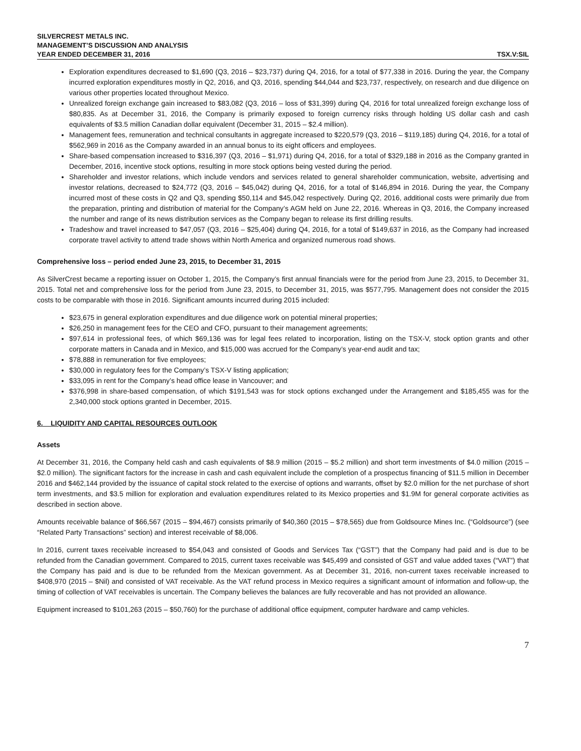SILVERCREST METALS INC.
MANAGEMENT’S DISCUSSION AND ANALYSIS
YEAR ENDED DECEMBER 31, 2016 TSX.V:SIL
Exploration expenditures decreased to $1,690 (Q3, 2016 – $23,737) during Q4, 2016, for a total of $77,338 in 2016. During the year, the Company incurred exploration expenditures mostly in Q2, 2016, and Q3, 2016, spending $44,044 and $23,737, respectively, on research and due diligence on various other properties located throughout Mexico.
Unrealized foreign exchange gain increased to $83,082 (Q3, 2016 – loss of $31,399) during Q4, 2016 for total unrealized foreign exchange loss of $80,835. As at December 31, 2016, the Company is primarily exposed to foreign currency risks through holding US dollar cash and cash equivalents of $3.5 million Canadian dollar equivalent (December 31, 2015 – $2.4 million).
Management fees, remuneration and technical consultants in aggregate increased to $220,579 (Q3, 2016 – $119,185) during Q4, 2016, for a total of $562,969 in 2016 as the Company awarded in an annual bonus to its eight officers and employees.
Share-based compensation increased to $316,397 (Q3, 2016 – $1,971) during Q4, 2016, for a total of $329,188 in 2016 as the Company granted in December, 2016, incentive stock options, resulting in more stock options being vested during the period.
Shareholder and investor relations, which include vendors and services related to general shareholder communication, website, advertising and investor relations, decreased to $24,772 (Q3, 2016 – $45,042) during Q4, 2016, for a total of $146,894 in 2016. During the year, the Company incurred most of these costs in Q2 and Q3, spending $50,114 and $45,042 respectively. During Q2, 2016, additional costs were primarily due from the preparation, printing and distribution of material for the Company’s AGM held on June 22, 2016. Whereas in Q3, 2016, the Company increased the number and range of its news distribution services as the Company began to release its first drilling results.
Tradeshow and travel increased to $47,057 (Q3, 2016 – $25,404) during Q4, 2016, for a total of $149,637 in 2016, as the Company had increased corporate travel activity to attend trade shows within North America and organized numerous road shows.
Comprehensive loss – period ended June 23, 2015, to December 31, 2015
As SilverCrest became a reporting issuer on October 1, 2015, the Company’s first annual financials were for the period from June 23, 2015, to December 31, 2015. Total net and comprehensive loss for the period from June 23, 2015, to December 31, 2015, was $577,795. Management does not consider the 2015 costs to be comparable with those in 2016. Significant amounts incurred during 2015 included:
$23,675 in general exploration expenditures and due diligence work on potential mineral properties;
$26,250 in management fees for the CEO and CFO, pursuant to their management agreements;
$97,614 in professional fees, of which $69,136 was for legal fees related to incorporation, listing on the TSX-V, stock option grants and other corporate matters in Canada and in Mexico, and $15,000 was accrued for the Company’s year-end audit and tax;
$78,888 in remuneration for five employees;
$30,000 in regulatory fees for the Company’s TSX-V listing application;
$33,095 in rent for the Company’s head office lease in Vancouver; and
$376,998 in share-based compensation, of which $191,543 was for stock options exchanged under the Arrangement and $185,455 was for the 2,340,000 stock options granted in December, 2015.
6. LIQUIDITY AND CAPITAL RESOURCES OUTLOOK
Assets
At December 31, 2016, the Company held cash and cash equivalents of $8.9 million (2015 – $5.2 million) and short term investments of $4.0 million (2015 – $2.0 million). The significant factors for the increase in cash and cash equivalent include the completion of a prospectus financing of $11.5 million in December 2016 and $462,144 provided by the issuance of capital stock related to the exercise of options and warrants, offset by $2.0 million for the net purchase of short term investments, and $3.5 million for exploration and evaluation expenditures related to its Mexico properties and $1.9M for general corporate activities as described in section above.
Amounts receivable balance of $66,567 (2015 – $94,467) consists primarily of $40,360 (2015 – $78,565) due from Goldsource Mines Inc. (“Goldsource”) (see “Related Party Transactions” section) and interest receivable of $8,006.
In 2016, current taxes receivable increased to $54,043 and consisted of Goods and Services Tax (“GST”) that the Company had paid and is due to be refunded from the Canadian government. Compared to 2015, current taxes receivable was $45,499 and consisted of GST and value added taxes (“VAT”) that the Company has paid and is due to be refunded from the Mexican government. As at December 31, 2016, non-current taxes receivable increased to $408,970 (2015 – $Nil) and consisted of VAT receivable. As the VAT refund process in Mexico requires a significant amount of information and follow-up, the timing of collection of VAT receivables is uncertain. The Company believes the balances are fully recoverable and has not provided an allowance.
Equipment increased to $101,263 (2015 – $50,760) for the purchase of additional office equipment, computer hardware and camp vehicles.
7